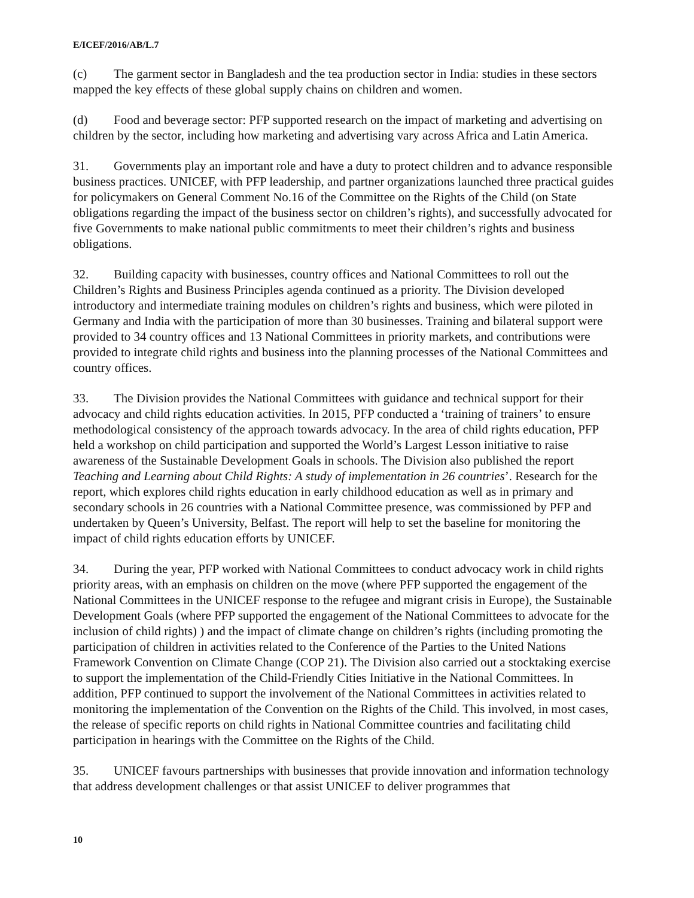E/ICEF/2016/AB/L.7
(c) The garment sector in Bangladesh and the tea production sector in India: studies in these sectors mapped the key effects of these global supply chains on children and women.
(d) Food and beverage sector: PFP supported research on the impact of marketing and advertising on children by the sector, including how marketing and advertising vary across Africa and Latin America.
31. Governments play an important role and have a duty to protect children and to advance responsible business practices. UNICEF, with PFP leadership, and partner organizations launched three practical guides for policymakers on General Comment No.16 of the Committee on the Rights of the Child (on State obligations regarding the impact of the business sector on children’s rights), and successfully advocated for five Governments to make national public commitments to meet their children’s rights and business obligations.
32. Building capacity with businesses, country offices and National Committees to roll out the Children’s Rights and Business Principles agenda continued as a priority. The Division developed introductory and intermediate training modules on children’s rights and business, which were piloted in Germany and India with the participation of more than 30 businesses. Training and bilateral support were provided to 34 country offices and 13 National Committees in priority markets, and contributions were provided to integrate child rights and business into the planning processes of the National Committees and country offices.
33. The Division provides the National Committees with guidance and technical support for their advocacy and child rights education activities. In 2015, PFP conducted a ‘training of trainers’ to ensure methodological consistency of the approach towards advocacy. In the area of child rights education, PFP held a workshop on child participation and supported the World’s Largest Lesson initiative to raise awareness of the Sustainable Development Goals in schools. The Division also published the report Teaching and Learning about Child Rights: A study of implementation in 26 countries’. Research for the report, which explores child rights education in early childhood education as well as in primary and secondary schools in 26 countries with a National Committee presence, was commissioned by PFP and undertaken by Queen’s University, Belfast. The report will help to set the baseline for monitoring the impact of child rights education efforts by UNICEF.
34. During the year, PFP worked with National Committees to conduct advocacy work in child rights priority areas, with an emphasis on children on the move (where PFP supported the engagement of the National Committees in the UNICEF response to the refugee and migrant crisis in Europe), the Sustainable Development Goals (where PFP supported the engagement of the National Committees to advocate for the inclusion of child rights) ) and the impact of climate change on children’s rights (including promoting the participation of children in activities related to the Conference of the Parties to the United Nations Framework Convention on Climate Change (COP 21). The Division also carried out a stocktaking exercise to support the implementation of the Child-Friendly Cities Initiative in the National Committees. In addition, PFP continued to support the involvement of the National Committees in activities related to monitoring the implementation of the Convention on the Rights of the Child. This involved, in most cases, the release of specific reports on child rights in National Committee countries and facilitating child participation in hearings with the Committee on the Rights of the Child.
35. UNICEF favours partnerships with businesses that provide innovation and information technology that address development challenges or that assist UNICEF to deliver programmes that
10